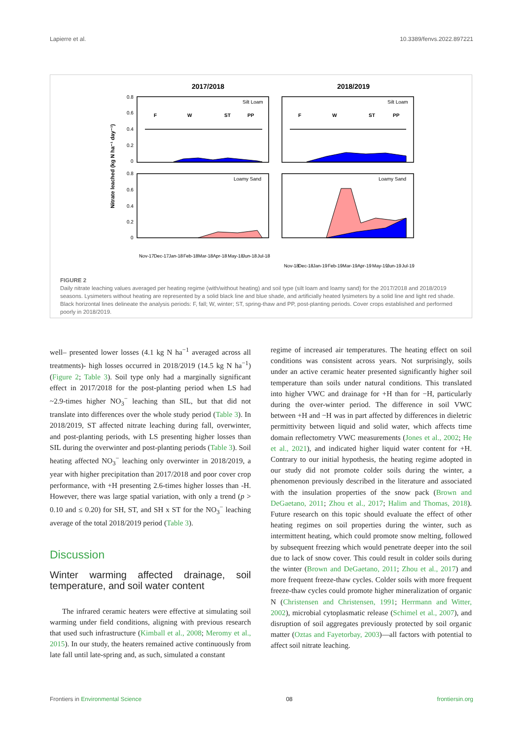Lapierre et al. 10.3389/fenvs.2022.897221
2017/2018
2018/2019
Nitrate leached (kg N ha⁻¹ day⁻¹)
0.8
0.6
0.4
0.2
0
0.8
0.6
0.4
0.2
0
Silt Loam
Silt Loam
Loamy Sand
Loamy Sand
F
W
ST
PP
F
W
ST
PP
Nov-17
Dec-17
Jan-18
Feb-18
Mar-18
Apr-18
May-18
Jun-18
Jul-18
Nov-18
Dec-18
Jan-19
Feb-19
Mar-19
Apr-19
May-19
Jun-19
Jul-19
FIGURE 2
Daily nitrate leaching values averaged per heating regime (with/without heating) and soil type (silt loam and loamy sand) for the 2017/2018 and 2018/2019 seasons. Lysimeters without heating are represented by a solid black line and blue shade, and artificially heated lysimeters by a solid line and light red shade. Black horizontal lines delineate the analysis periods: F, fall; W, winter; ST, spring-thaw and PP, post-planting periods. Cover crops established and performed poorly in 2018/2019.
well– presented lower losses (4.1 kg N ha<sup>−1</sup> averaged across all treatments)- high losses occurred in 2018/2019 (14.5 kg N ha<sup>−1</sup>) (Figure 2; Table 3). Soil type only had a marginally significant effect in 2017/2018 for the post-planting period when LS had ~2.9-times higher NO<sub>3</sub><sup>−</sup> leaching than SIL, but that did not translate into differences over the whole study period (Table 3). In 2018/2019, ST affected nitrate leaching during fall, overwinter, and post-planting periods, with LS presenting higher losses than SIL during the overwinter and post-planting periods (Table 3). Soil heating affected NO<sub>3</sub><sup>−</sup> leaching only overwinter in 2018/2019, a year with higher precipitation than 2017/2018 and poor cover crop performance, with +H presenting 2.6-times higher losses than -H. However, there was large spatial variation, with only a trend (p > 0.10 and ≤ 0.20) for SH, ST, and SH x ST for the NO<sub>3</sub><sup>−</sup> leaching average of the total 2018/2019 period (Table 3).
Discussion
Winter warming affected drainage, soil temperature, and soil water content
The infrared ceramic heaters were effective at simulating soil warming under field conditions, aligning with previous research that used such infrastructure (Kimball et al., 2008; Meromy et al., 2015). In our study, the heaters remained active continuously from late fall until late-spring and, as such, simulated a constant
regime of increased air temperatures. The heating effect on soil conditions was consistent across years. Not surprisingly, soils under an active ceramic heater presented significantly higher soil temperature than soils under natural conditions. This translated into higher VWC and drainage for +H than for −H, particularly during the over-winter period. The difference in soil VWC between +H and −H was in part affected by differences in dieletric permittivity between liquid and solid water, which affects time domain reflectometry VWC measurements (Jones et al., 2002; He et al., 2021), and indicated higher liquid water content for +H. Contrary to our initial hypothesis, the heating regime adopted in our study did not promote colder soils during the winter, a phenomenon previously described in the literature and associated with the insulation properties of the snow pack (Brown and DeGaetano, 2011; Zhou et al., 2017; Halim and Thomas, 2018). Future research on this topic should evaluate the effect of other heating regimes on soil properties during the winter, such as intermittent heating, which could promote snow melting, followed by subsequent freezing which would penetrate deeper into the soil due to lack of snow cover. This could result in colder soils during the winter (Brown and DeGaetano, 2011; Zhou et al., 2017) and more frequent freeze-thaw cycles. Colder soils with more frequent freeze-thaw cycles could promote higher mineralization of organic N (Christensen and Christensen, 1991; Herrmann and Witter, 2002), microbial cytoplasmatic release (Schimel et al., 2007), and disruption of soil aggregates previously protected by soil organic matter (Oztas and Fayetorbay, 2003)—all factors with potential to affect soil nitrate leaching.
Frontiers in Environmental Science 08 frontiersin.org